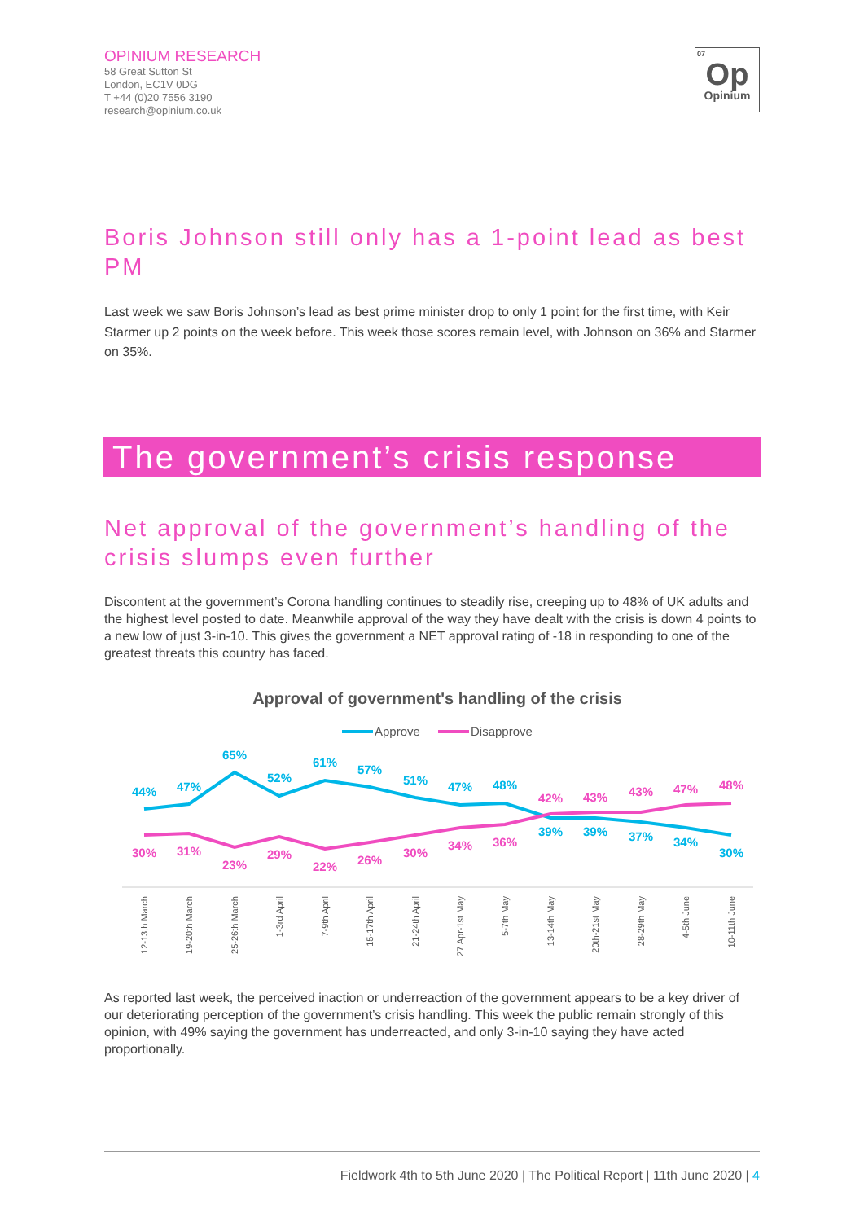OPINIUM RESEARCH
58 Great Sutton St
London, EC1V 0DG
T +44 (0)20 7556 3190
research@opinium.co.uk
07
Op
Opinium
Boris Johnson still only has a 1-point lead as best PM
Last week we saw Boris Johnson’s lead as best prime minister drop to only 1 point for the first time, with Keir Starmer up 2 points on the week before. This week those scores remain level, with Johnson on 36% and Starmer on 35%.
The government’s crisis response
Net approval of the government’s handling of the crisis slumps even further
Discontent at the government’s Corona handling continues to steadily rise, creeping up to 48% of UK adults and the highest level posted to date. Meanwhile approval of the way they have dealt with the crisis is down 4 points to a new low of just 3-in-10. This gives the government a NET approval rating of -18 in responding to one of the greatest threats this country has faced.
Approval of government's handling of the crisis
Approve
Disapprove
44%
47%
65%
52%
61%
57%
51%
47%
48%
39%
39%
37%
34%
30%
30%
31%
23%
29%
22%
26%
30%
34%
36%
42%
43%
43%
47%
48%
12-13th March
19-20th March
25-26th March
1-3rd April
7-9th April
15-17th April
21-24th April
27 Apr-1st May
5-7th May
13-14th May
20th-21st May
28-29th May
4-5th June
10-11th June
As reported last week, the perceived inaction or underreaction of the government appears to be a key driver of our deteriorating perception of the government’s crisis handling. This week the public remain strongly of this opinion, with 49% saying the government has underreacted, and only 3-in-10 saying they have acted proportionally.
Fieldwork 4th to 5th June 2020 | The Political Report | 11th June 2020 | 4